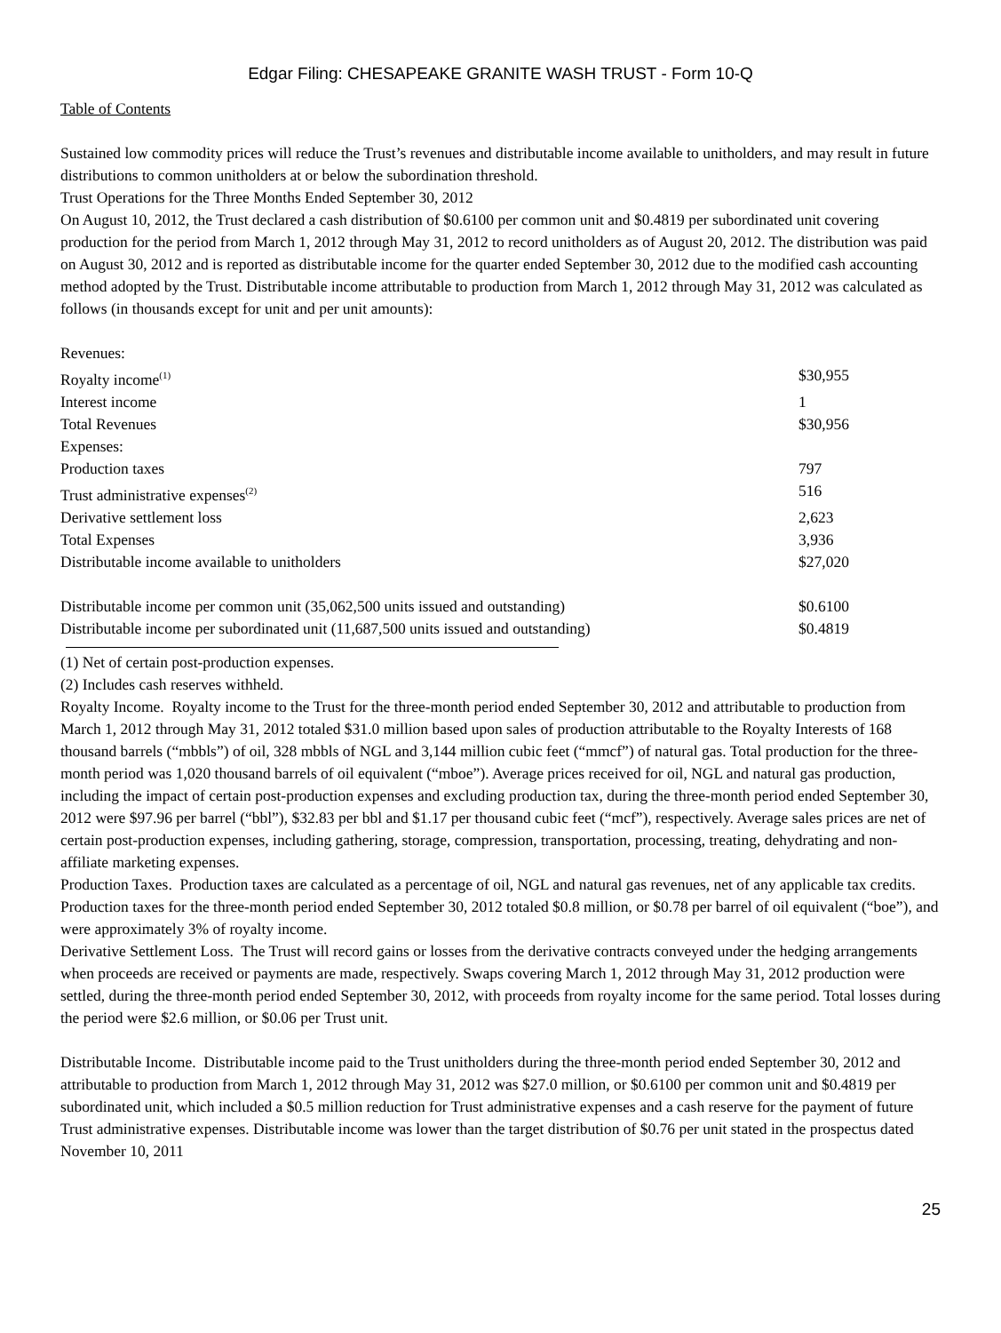Edgar Filing: CHESAPEAKE GRANITE WASH TRUST - Form 10-Q
Table of Contents
Sustained low commodity prices will reduce the Trust’s revenues and distributable income available to unitholders, and may result in future distributions to common unitholders at or below the subordination threshold.
Trust Operations for the Three Months Ended September 30, 2012
On August 10, 2012, the Trust declared a cash distribution of $0.6100 per common unit and $0.4819 per subordinated unit covering production for the period from March 1, 2012 through May 31, 2012 to record unitholders as of August 20, 2012. The distribution was paid on August 30, 2012 and is reported as distributable income for the quarter ended September 30, 2012 due to the modified cash accounting method adopted by the Trust. Distributable income attributable to production from March 1, 2012 through May 31, 2012 was calculated as follows (in thousands except for unit and per unit amounts):
| Revenues: | |
| Royalty income<sup>(1)</sup> | $30,955 |
| Interest income | 1 |
| Total Revenues | $30,956 |
| Expenses: | |
| Production taxes | 797 |
| Trust administrative expenses<sup>(2)</sup> | 516 |
| Derivative settlement loss | 2,623 |
| Total Expenses | 3,936 |
| Distributable income available to unitholders | $27,020 |
| Distributable income per common unit (35,062,500 units issued and outstanding) | $0.6100 |
| Distributable income per subordinated unit (11,687,500 units issued and outstanding) | $0.4819 |
(1) Net of certain post-production expenses.
(2) Includes cash reserves withheld.
Royalty Income. Royalty income to the Trust for the three-month period ended September 30, 2012 and attributable to production from March 1, 2012 through May 31, 2012 totaled $31.0 million based upon sales of production attributable to the Royalty Interests of 168 thousand barrels (“mbbls”) of oil, 328 mbbls of NGL and 3,144 million cubic feet (“mmcf”) of natural gas. Total production for the three-month period was 1,020 thousand barrels of oil equivalent (“mboe”). Average prices received for oil, NGL and natural gas production, including the impact of certain post-production expenses and excluding production tax, during the three-month period ended September 30, 2012 were $97.96 per barrel (“bbl”), $32.83 per bbl and $1.17 per thousand cubic feet (“mcf”), respectively. Average sales prices are net of certain post-production expenses, including gathering, storage, compression, transportation, processing, treating, dehydrating and non-affiliate marketing expenses.
Production Taxes. Production taxes are calculated as a percentage of oil, NGL and natural gas revenues, net of any applicable tax credits. Production taxes for the three-month period ended September 30, 2012 totaled $0.8 million, or $0.78 per barrel of oil equivalent (“boe”), and were approximately 3% of royalty income.
Derivative Settlement Loss. The Trust will record gains or losses from the derivative contracts conveyed under the hedging arrangements when proceeds are received or payments are made, respectively. Swaps covering March 1, 2012 through May 31, 2012 production were settled, during the three-month period ended September 30, 2012, with proceeds from royalty income for the same period. Total losses during the period were $2.6 million, or $0.06 per Trust unit.
Distributable Income. Distributable income paid to the Trust unitholders during the three-month period ended September 30, 2012 and attributable to production from March 1, 2012 through May 31, 2012 was $27.0 million, or $0.6100 per common unit and $0.4819 per subordinated unit, which included a $0.5 million reduction for Trust administrative expenses and a cash reserve for the payment of future Trust administrative expenses. Distributable income was lower than the target distribution of $0.76 per unit stated in the prospectus dated November 10, 2011
25